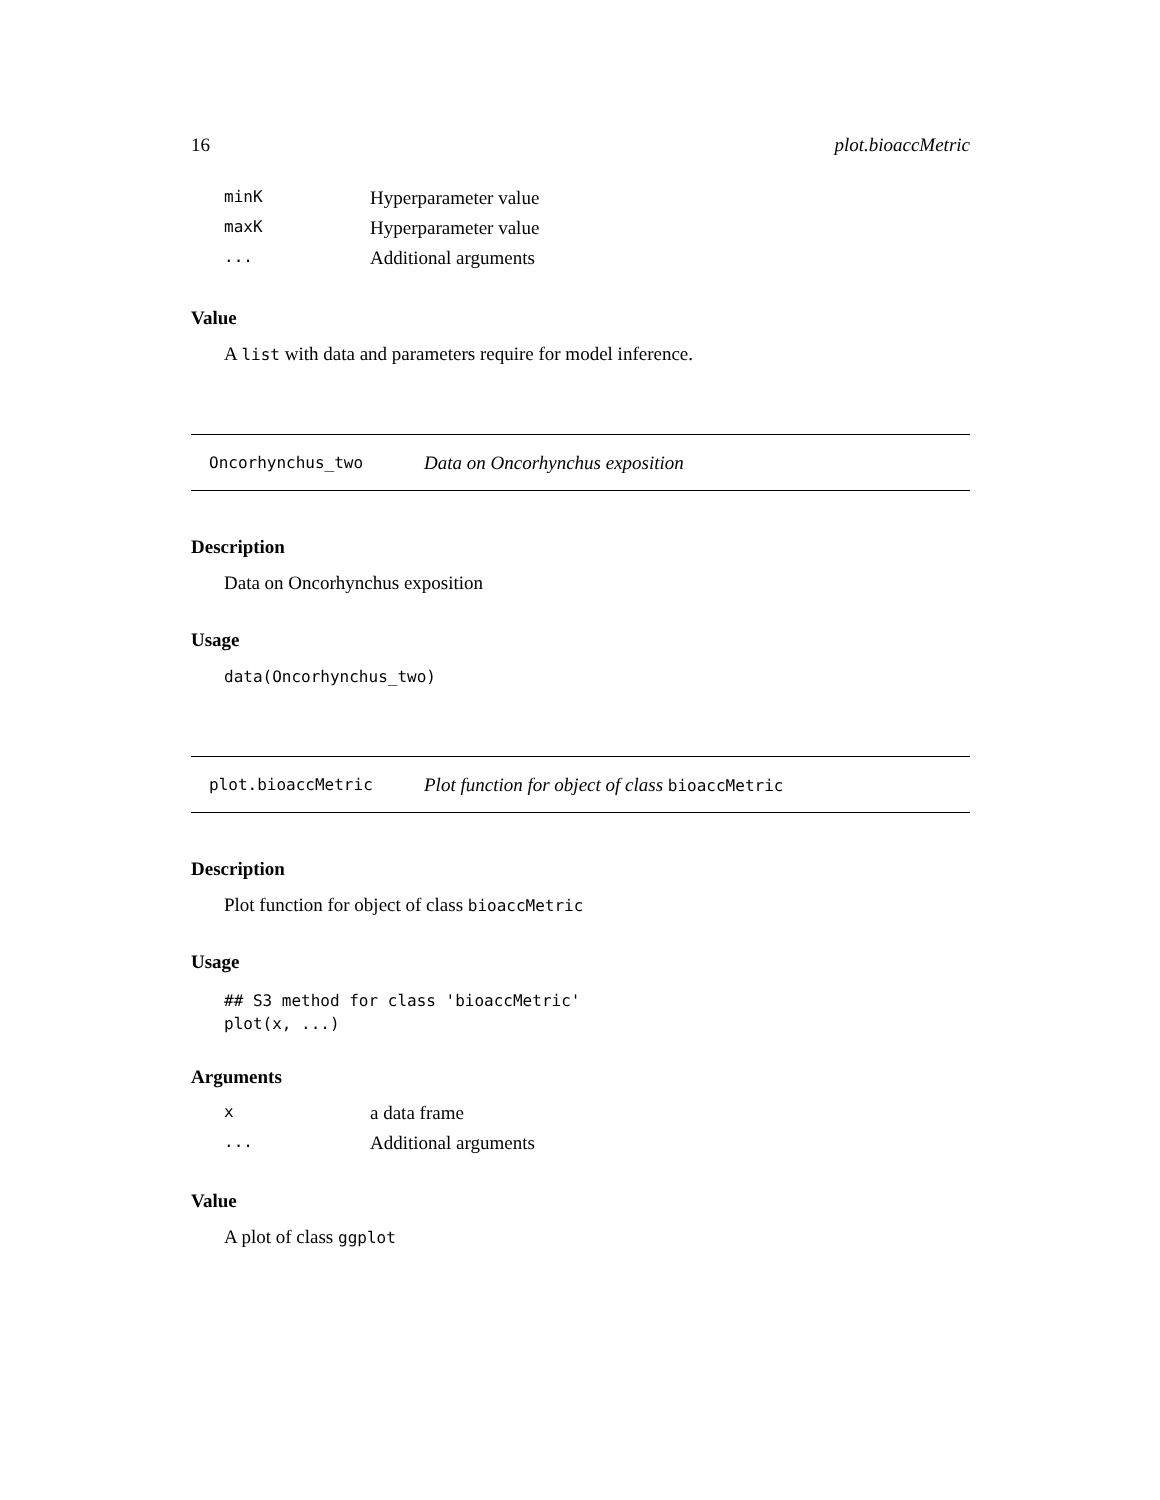16 plot.bioaccMetric
minK Hyperparameter value maxK Hyperparameter value... Additional arguments
Value
A list with data and parameters require for model inference.
Oncorhynchus_two Data on Oncorhynchus exposition
Description
Data on Oncorhynchus exposition
Usage
data(Oncorhynchus_two)
plot.bioaccMetric Plot function for object of class bioaccMetric
Description
Plot function for object of class bioaccMetric
Usage
## S3 method for class 'bioaccMetric'
plot(x, ...)
Arguments
xa data frame... Additional arguments
Value
A plot of class ggplot